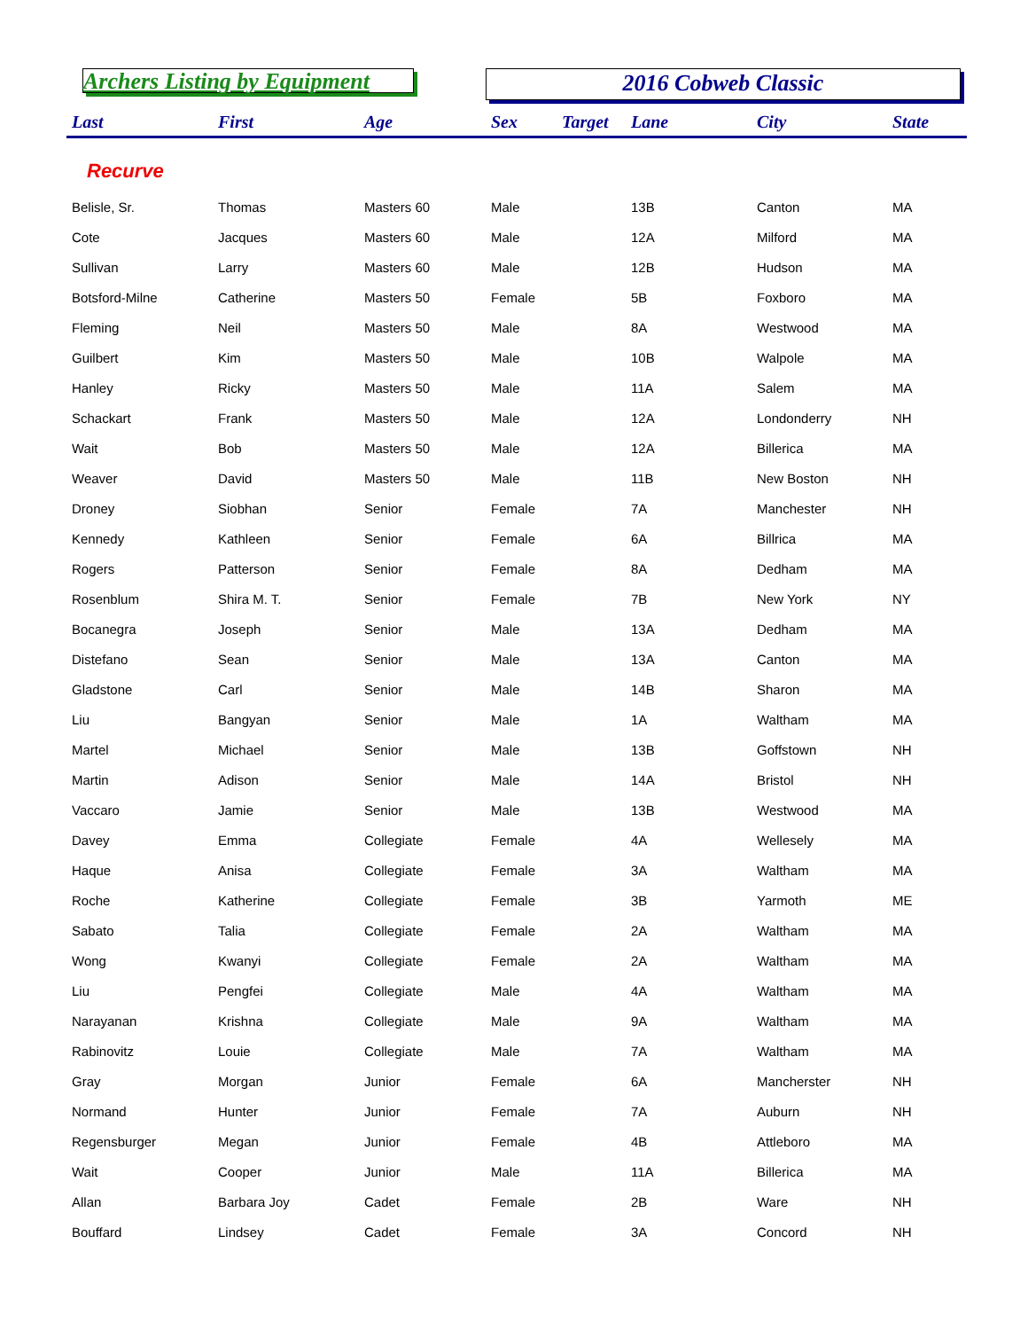Archers Listing by Equipment
2016 Cobweb Classic
| Last | First | Age | Sex | Target | Lane | City | State |
| --- | --- | --- | --- | --- | --- | --- | --- |
| Recurve | | | | | | | |
| Belisle, Sr. | Thomas | Masters 60 | Male | | 13B | Canton | MA |
| Cote | Jacques | Masters 60 | Male | | 12A | Milford | MA |
| Sullivan | Larry | Masters 60 | Male | | 12B | Hudson | MA |
| Botsford-Milne | Catherine | Masters 50 | Female | | 5B | Foxboro | MA |
| Fleming | Neil | Masters 50 | Male | | 8A | Westwood | MA |
| Guilbert | Kim | Masters 50 | Male | | 10B | Walpole | MA |
| Hanley | Ricky | Masters 50 | Male | | 11A | Salem | MA |
| Schackart | Frank | Masters 50 | Male | | 12A | Londonderry | NH |
| Wait | Bob | Masters 50 | Male | | 12A | Billerica | MA |
| Weaver | David | Masters 50 | Male | | 11B | New Boston | NH |
| Droney | Siobhan | Senior | Female | | 7A | Manchester | NH |
| Kennedy | Kathleen | Senior | Female | | 6A | Billrica | MA |
| Rogers | Patterson | Senior | Female | | 8A | Dedham | MA |
| Rosenblum | Shira M. T. | Senior | Female | | 7B | New York | NY |
| Bocanegra | Joseph | Senior | Male | | 13A | Dedham | MA |
| Distefano | Sean | Senior | Male | | 13A | Canton | MA |
| Gladstone | Carl | Senior | Male | | 14B | Sharon | MA |
| Liu | Bangyan | Senior | Male | | 1A | Waltham | MA |
| Martel | Michael | Senior | Male | | 13B | Goffstown | NH |
| Martin | Adison | Senior | Male | | 14A | Bristol | NH |
| Vaccaro | Jamie | Senior | Male | | 13B | Westwood | MA |
| Davey | Emma | Collegiate | Female | | 4A | Wellesely | MA |
| Haque | Anisa | Collegiate | Female | | 3A | Waltham | MA |
| Roche | Katherine | Collegiate | Female | | 3B | Yarmoth | ME |
| Sabato | Talia | Collegiate | Female | | 2A | Waltham | MA |
| Wong | Kwanyi | Collegiate | Female | | 2A | Waltham | MA |
| Liu | Pengfei | Collegiate | Male | | 4A | Waltham | MA |
| Narayanan | Krishna | Collegiate | Male | | 9A | Waltham | MA |
| Rabinovitz | Louie | Collegiate | Male | | 7A | Waltham | MA |
| Gray | Morgan | Junior | Female | | 6A | Mancherster | NH |
| Normand | Hunter | Junior | Female | | 7A | Auburn | NH |
| Regensburger | Megan | Junior | Female | | 4B | Attleboro | MA |
| Wait | Cooper | Junior | Male | | 11A | Billerica | MA |
| Allan | Barbara Joy | Cadet | Female | | 2B | Ware | NH |
| Bouffard | Lindsey | Cadet | Female | | 3A | Concord | NH |